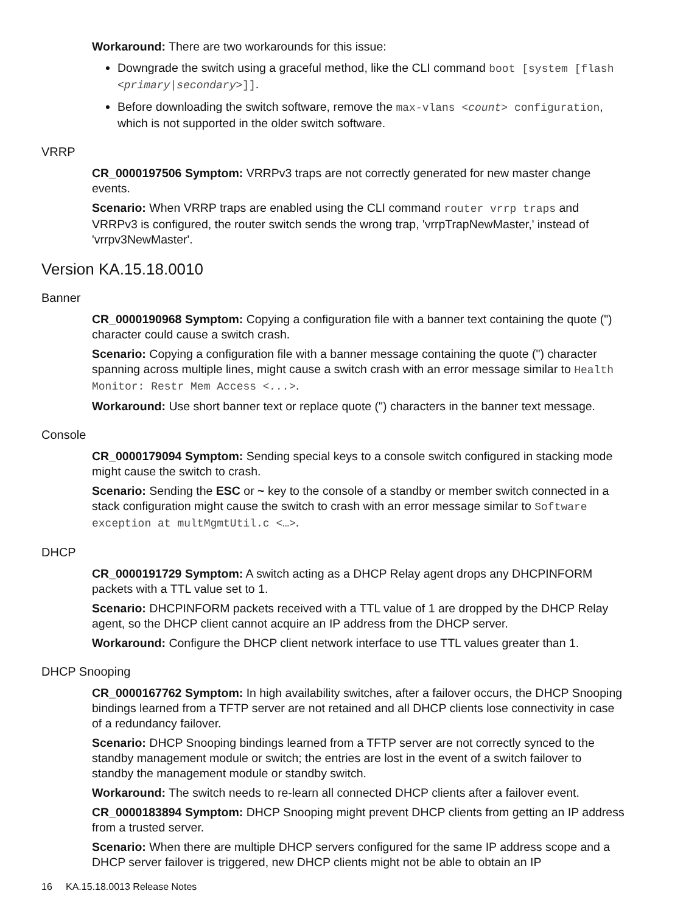Workaround: There are two workarounds for this issue:
Downgrade the switch using a graceful method, like the CLI command boot [system [flash <primary|secondary>]].
Before downloading the switch software, remove the max-vlans <count> configuration, which is not supported in the older switch software.
VRRP
CR_0000197506 Symptom: VRRPv3 traps are not correctly generated for new master change events.
Scenario: When VRRP traps are enabled using the CLI command router vrrp traps and VRRPv3 is configured, the router switch sends the wrong trap, 'vrrpTrapNewMaster,' instead of 'vrrpv3NewMaster'.
Version KA.15.18.0010
Banner
CR_0000190968 Symptom: Copying a configuration file with a banner text containing the quote (") character could cause a switch crash.
Scenario: Copying a configuration file with a banner message containing the quote (") character spanning across multiple lines, might cause a switch crash with an error message similar to Health Monitor: Restr Mem Access <...>.
Workaround: Use short banner text or replace quote (") characters in the banner text message.
Console
CR_0000179094 Symptom: Sending special keys to a console switch configured in stacking mode might cause the switch to crash.
Scenario: Sending the ESC or ~ key to the console of a standby or member switch connected in a stack configuration might cause the switch to crash with an error message similar to Software exception at multMgmtUtil.c <…>.
DHCP
CR_0000191729 Symptom: A switch acting as a DHCP Relay agent drops any DHCPINFORM packets with a TTL value set to 1.
Scenario: DHCPINFORM packets received with a TTL value of 1 are dropped by the DHCP Relay agent, so the DHCP client cannot acquire an IP address from the DHCP server.
Workaround: Configure the DHCP client network interface to use TTL values greater than 1.
DHCP Snooping
CR_0000167762 Symptom: In high availability switches, after a failover occurs, the DHCP Snooping bindings learned from a TFTP server are not retained and all DHCP clients lose connectivity in case of a redundancy failover.
Scenario: DHCP Snooping bindings learned from a TFTP server are not correctly synced to the standby management module or switch; the entries are lost in the event of a switch failover to standby the management module or standby switch.
Workaround: The switch needs to re-learn all connected DHCP clients after a failover event.
CR_0000183894 Symptom: DHCP Snooping might prevent DHCP clients from getting an IP address from a trusted server.
Scenario: When there are multiple DHCP servers configured for the same IP address scope and a DHCP server failover is triggered, new DHCP clients might not be able to obtain an IP
16 KA.15.18.0013 Release Notes